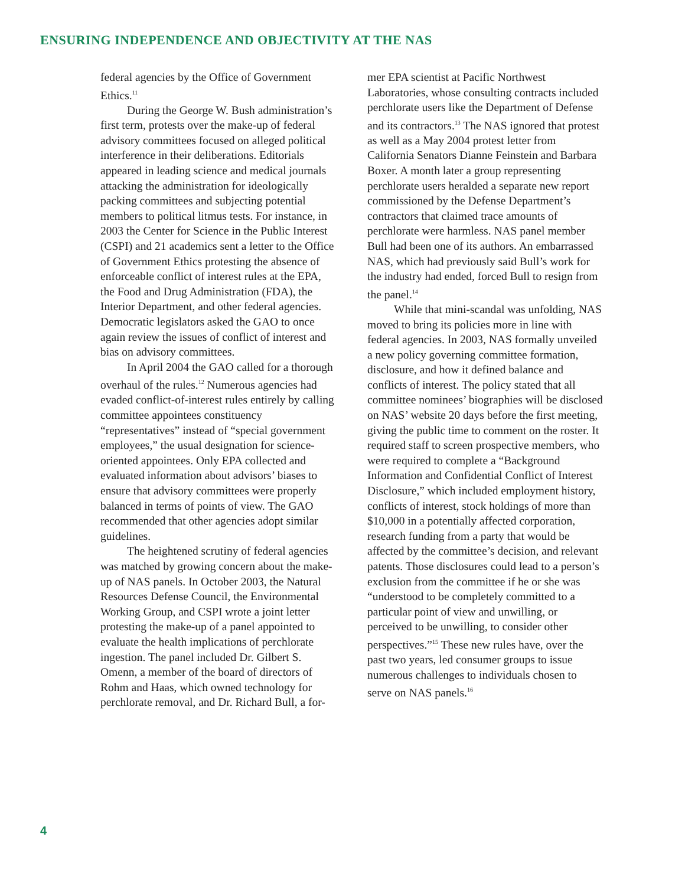ENSURING INDEPENDENCE AND OBJECTIVITY AT THE NAS
federal agencies by the Office of Government Ethics.<sup>11</sup>
During the George W. Bush administration’s first term, protests over the make-up of federal advisory committees focused on alleged political interference in their deliberations. Editorials appeared in leading science and medical journals attacking the administration for ideologically packing committees and subjecting potential members to political litmus tests. For instance, in 2003 the Center for Science in the Public Interest (CSPI) and 21 academics sent a letter to the Office of Government Ethics protesting the absence of enforceable conflict of interest rules at the EPA, the Food and Drug Administration (FDA), the Interior Department, and other federal agencies. Democratic legislators asked the GAO to once again review the issues of conflict of interest and bias on advisory committees.
In April 2004 the GAO called for a thorough overhaul of the rules.<sup>12</sup> Numerous agencies had evaded conflict-of-interest rules entirely by calling committee appointees constituency “representatives” instead of “special government employees,” the usual designation for science-oriented appointees. Only EPA collected and evaluated information about advisors’ biases to ensure that advisory committees were properly balanced in terms of points of view. The GAO recommended that other agencies adopt similar guidelines.
The heightened scrutiny of federal agencies was matched by growing concern about the make-up of NAS panels. In October 2003, the Natural Resources Defense Council, the Environmental Working Group, and CSPI wrote a joint letter protesting the make-up of a panel appointed to evaluate the health implications of perchlorate ingestion. The panel included Dr. Gilbert S. Omenn, a member of the board of directors of Rohm and Haas, which owned technology for perchlorate removal, and Dr. Richard Bull, a for-
mer EPA scientist at Pacific Northwest Laboratories, whose consulting contracts included perchlorate users like the Department of Defense and its contractors.<sup>13</sup> The NAS ignored that protest as well as a May 2004 protest letter from California Senators Dianne Feinstein and Barbara Boxer. A month later a group representing perchlorate users heralded a separate new report commissioned by the Defense Department’s contractors that claimed trace amounts of perchlorate were harmless. NAS panel member Bull had been one of its authors. An embarrassed NAS, which had previously said Bull’s work for the industry had ended, forced Bull to resign from the panel.<sup>14</sup>
While that mini-scandal was unfolding, NAS moved to bring its policies more in line with federal agencies. In 2003, NAS formally unveiled a new policy governing committee formation, disclosure, and how it defined balance and conflicts of interest. The policy stated that all committee nominees’ biographies will be disclosed on NAS’ website 20 days before the first meeting, giving the public time to comment on the roster. It required staff to screen prospective members, who were required to complete a “Background Information and Confidential Conflict of Interest Disclosure,” which included employment history, conflicts of interest, stock holdings of more than $10,000 in a potentially affected corporation, research funding from a party that would be affected by the committee’s decision, and relevant patents. Those disclosures could lead to a person’s exclusion from the committee if he or she was “understood to be completely committed to a particular point of view and unwilling, or perceived to be unwilling, to consider other perspectives.”<sup>15</sup> These new rules have, over the past two years, led consumer groups to issue numerous challenges to individuals chosen to serve on NAS panels.<sup>16</sup>
4